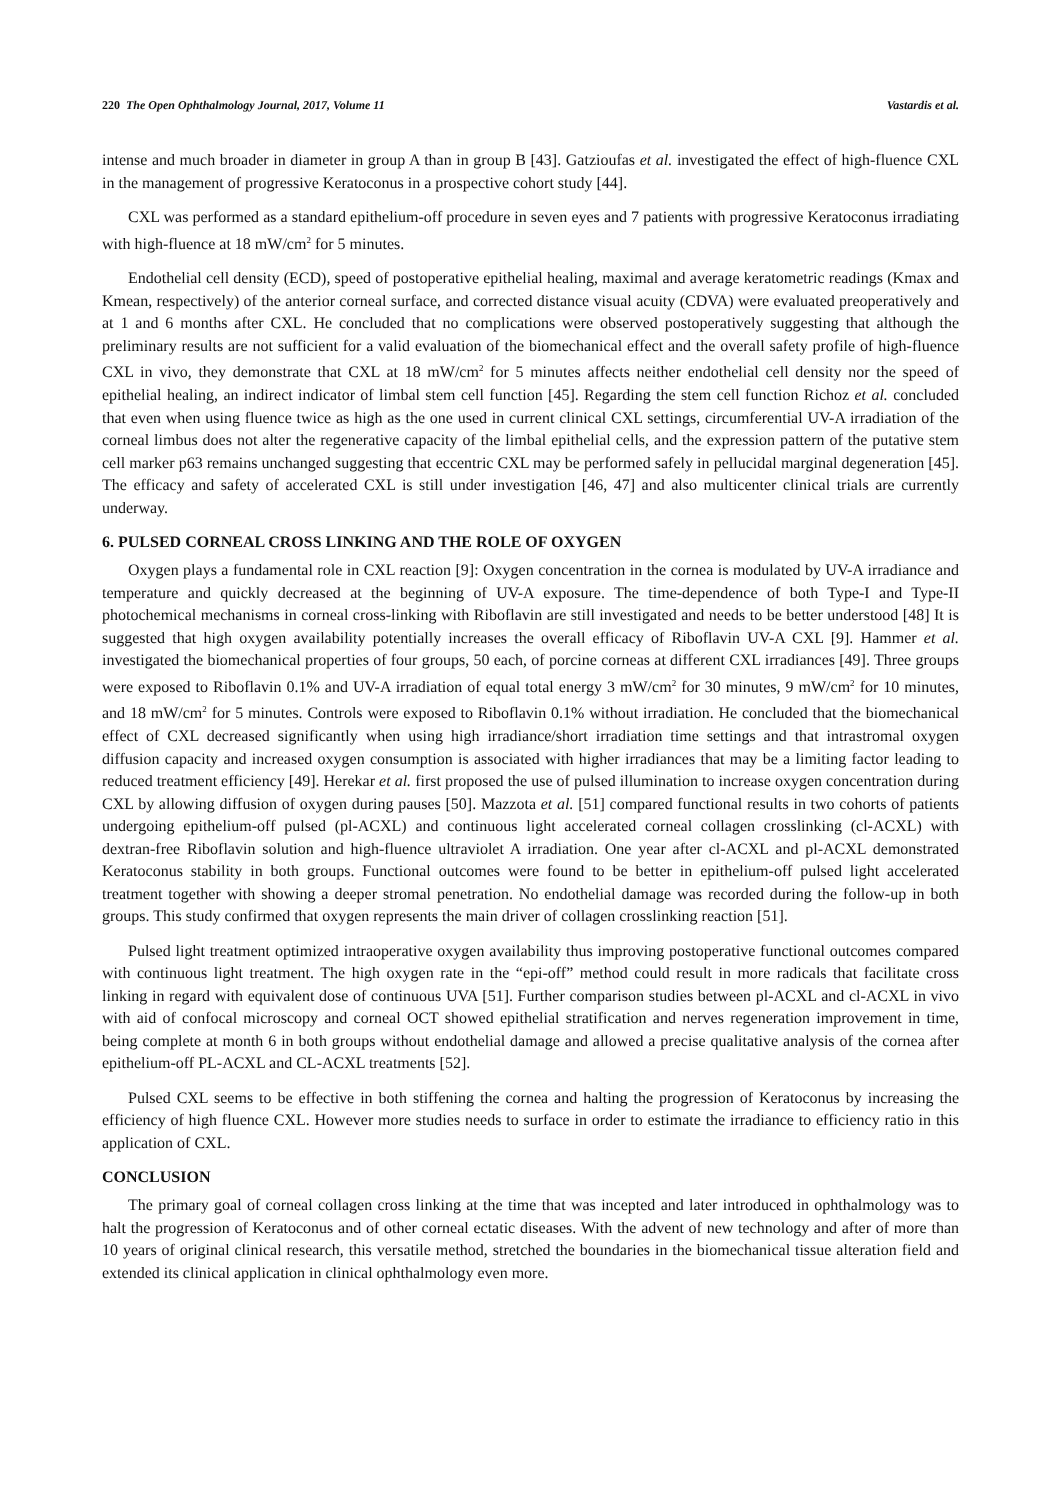220 The Open Ophthalmology Journal, 2017, Volume 11 Vastardis et al.
intense and much broader in diameter in group A than in group B [43]. Gatzioufas et al. investigated the effect of high-fluence CXL in the management of progressive Keratoconus in a prospective cohort study [44].
CXL was performed as a standard epithelium-off procedure in seven eyes and 7 patients with progressive Keratoconus irradiating with high-fluence at 18 mW/cm<sup>2</sup> for 5 minutes.
Endothelial cell density (ECD), speed of postoperative epithelial healing, maximal and average keratometric readings (Kmax and Kmean, respectively) of the anterior corneal surface, and corrected distance visual acuity (CDVA) were evaluated preoperatively and at 1 and 6 months after CXL. He concluded that no complications were observed postoperatively suggesting that although the preliminary results are not sufficient for a valid evaluation of the biomechanical effect and the overall safety profile of high-fluence CXL in vivo, they demonstrate that CXL at 18 mW/cm<sup>2</sup> for 5 minutes affects neither endothelial cell density nor the speed of epithelial healing, an indirect indicator of limbal stem cell function [45]. Regarding the stem cell function Richoz et al. concluded that even when using fluence twice as high as the one used in current clinical CXL settings, circumferential UV-A irradiation of the corneal limbus does not alter the regenerative capacity of the limbal epithelial cells, and the expression pattern of the putative stem cell marker p63 remains unchanged suggesting that eccentric CXL may be performed safely in pellucidal marginal degeneration [45]. The efficacy and safety of accelerated CXL is still under investigation [46, 47] and also multicenter clinical trials are currently underway.
6. PULSED CORNEAL CROSS LINKING AND THE ROLE OF OXYGEN
Oxygen plays a fundamental role in CXL reaction [9]: Oxygen concentration in the cornea is modulated by UV-A irradiance and temperature and quickly decreased at the beginning of UV-A exposure. The time-dependence of both Type-I and Type-II photochemical mechanisms in corneal cross-linking with Riboflavin are still investigated and needs to be better understood [48] It is suggested that high oxygen availability potentially increases the overall efficacy of Riboflavin UV-A CXL [9]. Hammer et al. investigated the biomechanical properties of four groups, 50 each, of porcine corneas at different CXL irradiances [49]. Three groups were exposed to Riboflavin 0.1% and UV-A irradiation of equal total energy 3 mW/cm<sup>2</sup> for 30 minutes, 9 mW/cm<sup>2</sup> for 10 minutes, and 18 mW/cm<sup>2</sup> for 5 minutes. Controls were exposed to Riboflavin 0.1% without irradiation. He concluded that the biomechanical effect of CXL decreased significantly when using high irradiance/short irradiation time settings and that intrastromal oxygen diffusion capacity and increased oxygen consumption is associated with higher irradiances that may be a limiting factor leading to reduced treatment efficiency [49]. Herekar et al. first proposed the use of pulsed illumination to increase oxygen concentration during CXL by allowing diffusion of oxygen during pauses [50]. Mazzota et al. [51] compared functional results in two cohorts of patients undergoing epithelium-off pulsed (pl-ACXL) and continuous light accelerated corneal collagen crosslinking (cl-ACXL) with dextran-free Riboflavin solution and high-fluence ultraviolet A irradiation. One year after cl-ACXL and pl-ACXL demonstrated Keratoconus stability in both groups. Functional outcomes were found to be better in epithelium-off pulsed light accelerated treatment together with showing a deeper stromal penetration. No endothelial damage was recorded during the follow-up in both groups. This study confirmed that oxygen represents the main driver of collagen crosslinking reaction [51].
Pulsed light treatment optimized intraoperative oxygen availability thus improving postoperative functional outcomes compared with continuous light treatment. The high oxygen rate in the “epi-off” method could result in more radicals that facilitate cross linking in regard with equivalent dose of continuous UVA [51]. Further comparison studies between pl-ACXL and cl-ACXL in vivo with aid of confocal microscopy and corneal OCT showed epithelial stratification and nerves regeneration improvement in time, being complete at month 6 in both groups without endothelial damage and allowed a precise qualitative analysis of the cornea after epithelium-off PL-ACXL and CL-ACXL treatments [52].
Pulsed CXL seems to be effective in both stiffening the cornea and halting the progression of Keratoconus by increasing the efficiency of high fluence CXL. However more studies needs to surface in order to estimate the irradiance to efficiency ratio in this application of CXL.
CONCLUSION
The primary goal of corneal collagen cross linking at the time that was incepted and later introduced in ophthalmology was to halt the progression of Keratoconus and of other corneal ectatic diseases. With the advent of new technology and after of more than 10 years of original clinical research, this versatile method, stretched the boundaries in the biomechanical tissue alteration field and extended its clinical application in clinical ophthalmology even more.